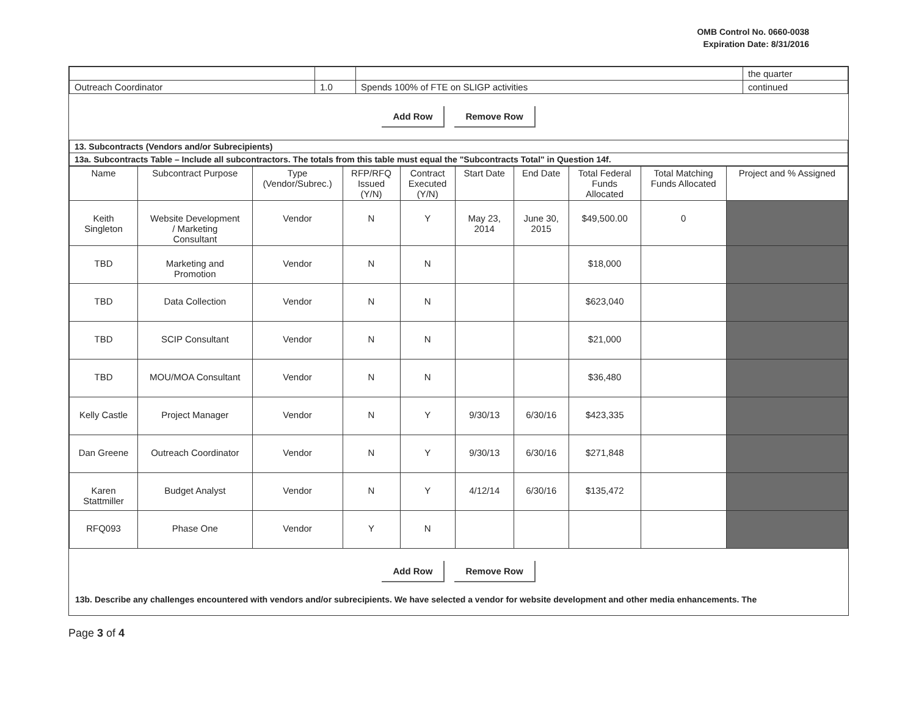OMB Control No. 0660-0038
Expiration Date: 8/31/2016
| | | | the quarter |
| Outreach Coordinator | 1.0 | Spends 100% of FTE on SLIGP activities | continued |
Add Row Remove Row
| 13. Subcontracts (Vendors and/or Subrecipients) |
| 13a. Subcontracts Table – Include all subcontractors. The totals from this table must equal the "Subcontracts Total" in Question 14f. |
| Name | Subcontract Purpose | Type (Vendor/Subrec.) | RFP/RFQ Issued (Y/N) | Contract Executed (Y/N) | Start Date | End Date | Total Federal Funds Allocated | Total Matching Funds Allocated | Project and % Assigned |
| --- | --- | --- | --- | --- | --- | --- | --- | --- | --- |
| Keith Singleton | Website Development / Marketing Consultant | Vendor | N | Y | May 23, 2014 | June 30, 2015 | $49,500.00 | 0 | |
| TBD | Marketing and Promotion | Vendor | N | N | | | $18,000 | | |
| TBD | Data Collection | Vendor | N | N | | | $623,040 | | |
| TBD | SCIP Consultant | Vendor | N | N | | | $21,000 | | |
| TBD | MOU/MOA Consultant | Vendor | N | N | | | $36,480 | | |
| Kelly Castle | Project Manager | Vendor | N | Y | 9/30/13 | 6/30/16 | $423,335 | | |
| Dan Greene | Outreach Coordinator | Vendor | N | Y | 9/30/13 | 6/30/16 | $271,848 | | |
| Karen Stattmiller | Budget Analyst | Vendor | N | Y | 4/12/14 | 6/30/16 | $135,472 | | |
| RFQ093 | Phase One | Vendor | Y | N | | | | | |
Add Row Remove Row
13b. Describe any challenges encountered with vendors and/or subrecipients. We have selected a vendor for website development and other media enhancements. The
Page 3 of 4